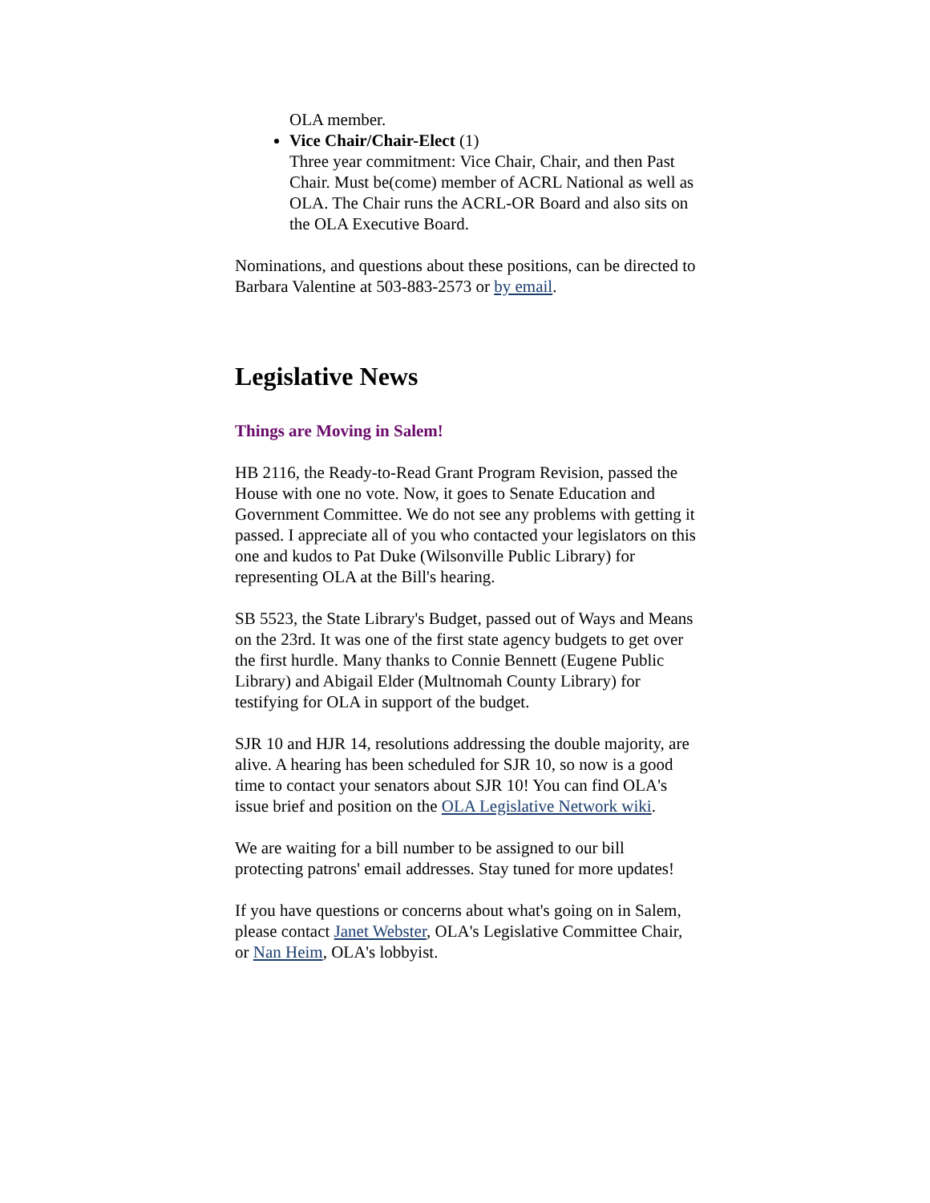OLA member.
Vice Chair/Chair-Elect (1)
Three year commitment: Vice Chair, Chair, and then Past Chair. Must be(come) member of ACRL National as well as OLA. The Chair runs the ACRL-OR Board and also sits on the OLA Executive Board.
Nominations, and questions about these positions, can be directed to Barbara Valentine at 503-883-2573 or by email.
Legislative News
Things are Moving in Salem!
HB 2116, the Ready-to-Read Grant Program Revision, passed the House with one no vote. Now, it goes to Senate Education and Government Committee. We do not see any problems with getting it passed. I appreciate all of you who contacted your legislators on this one and kudos to Pat Duke (Wilsonville Public Library) for representing OLA at the Bill's hearing.
SB 5523, the State Library's Budget, passed out of Ways and Means on the 23rd. It was one of the first state agency budgets to get over the first hurdle. Many thanks to Connie Bennett (Eugene Public Library) and Abigail Elder (Multnomah County Library) for testifying for OLA in support of the budget.
SJR 10 and HJR 14, resolutions addressing the double majority, are alive. A hearing has been scheduled for SJR 10, so now is a good time to contact your senators about SJR 10! You can find OLA's issue brief and position on the OLA Legislative Network wiki.
We are waiting for a bill number to be assigned to our bill protecting patrons' email addresses. Stay tuned for more updates!
If you have questions or concerns about what's going on in Salem, please contact Janet Webster, OLA's Legislative Committee Chair, or Nan Heim, OLA's lobbyist.